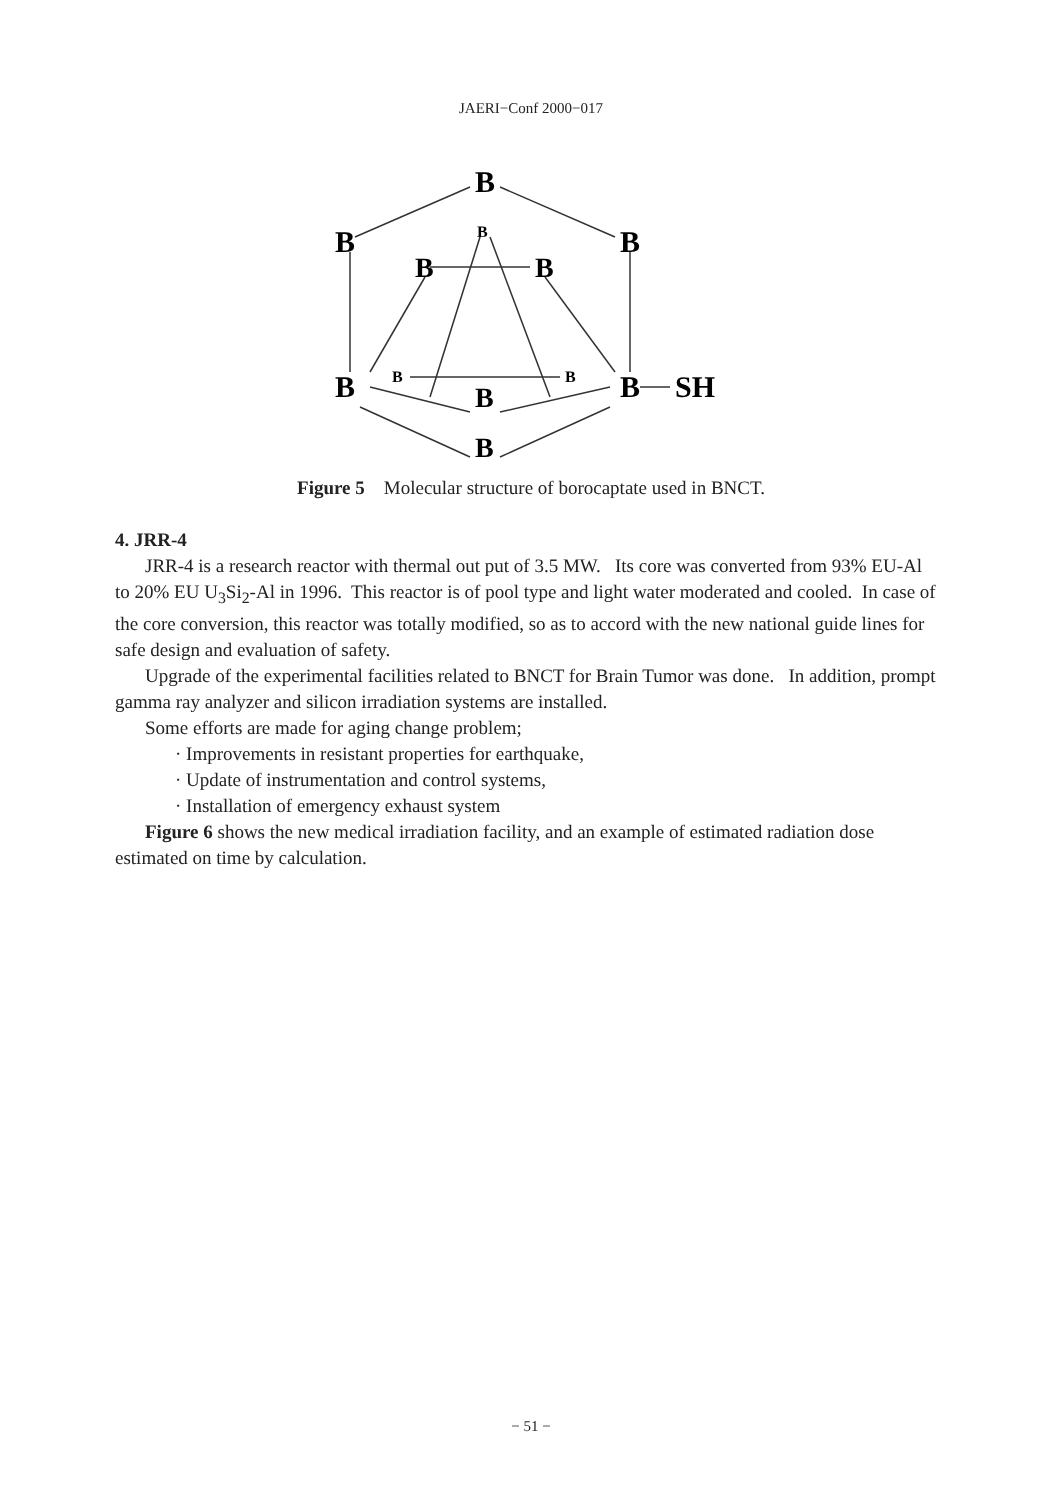JAERI−Conf 2000−017
B
B
B
B
B
B
B
B
B
B
B
B
SH
Figure 5 Molecular structure of borocaptate used in BNCT.
4. JRR-4
JRR-4 is a research reactor with thermal out put of 3.5 MW. Its core was converted from 93% EU-Al to 20% EU U<sub>3</sub>Si<sub>2</sub>-Al in 1996. This reactor is of pool type and light water moderated and cooled. In case of the core conversion, this reactor was totally modified, so as to accord with the new national guide lines for safe design and evaluation of safety.
Upgrade of the experimental facilities related to BNCT for Brain Tumor was done. In addition, prompt gamma ray analyzer and silicon irradiation systems are installed.
Some efforts are made for aging change problem;
· Improvements in resistant properties for earthquake,
· Update of instrumentation and control systems,
· Installation of emergency exhaust system
Figure 6 shows the new medical irradiation facility, and an example of estimated radiation dose estimated on time by calculation.
− 51 −